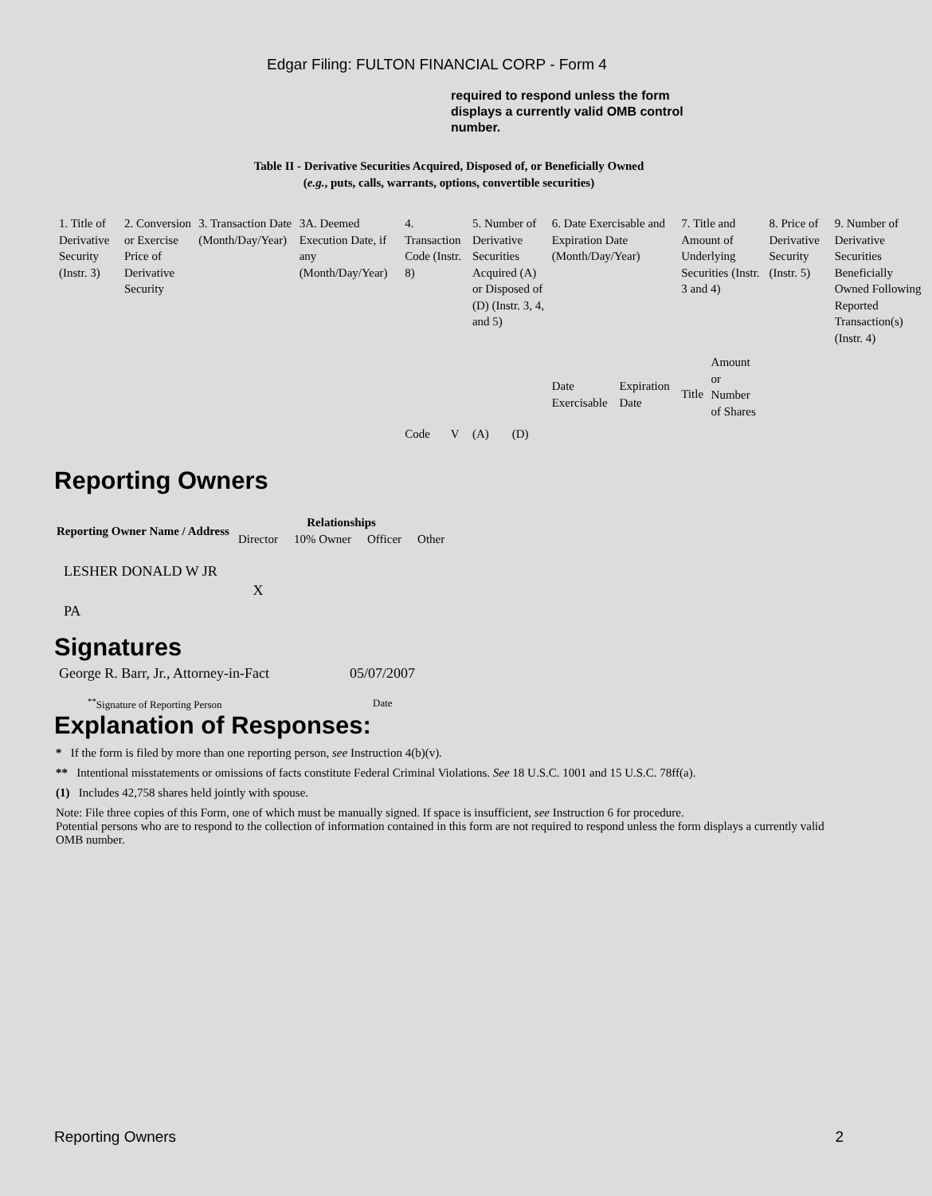Edgar Filing: FULTON FINANCIAL CORP - Form 4
required to respond unless the form displays a currently valid OMB control number.
Table II - Derivative Securities Acquired, Disposed of, or Beneficially Owned
(e.g., puts, calls, warrants, options, convertible securities)
| 1. Title of Derivative Security (Instr. 3) | 2. Conversion or Exercise Price of Derivative Security | 3. Transaction Date (Month/Day/Year) | 3A. Deemed Execution Date, if any (Month/Day/Year) | 4. Transaction Code (Instr. 8) | | 5. Number of Derivative Securities Acquired (A) or Disposed of (D) (Instr. 3, 4, and 5) | | 6. Date Exercisable and Expiration Date (Month/Day/Year) | | 7. Title and Amount of Underlying Securities (Instr. 3 and 4) | | 8. Price of Derivative Security (Instr. 5) | 9. Number of Derivative Securities Beneficially Owned Following Reported Transaction(s) (Instr. 4) |
| | | | | Code | V | (A) | (D) | Date Exercisable | Expiration Date | Title | Amount or Number of Shares | | |
Reporting Owners
| Reporting Owner Name / Address | Relationships | | | |
| --- | --- | --- | --- | --- |
| | Director | 10% Owner | Officer | Other |
| LESHER DONALD W JR PA | X | | | |
Signatures
| George R. Barr, Jr., Attorney-in-Fact | 05/07/2007 |
| <sup>**</sup> Signature of Reporting Person | Date |
Explanation of Responses:
* If the form is filed by more than one reporting person, see Instruction 4(b)(v).
** Intentional misstatements or omissions of facts constitute Federal Criminal Violations. See 18 U.S.C. 1001 and 15 U.S.C. 78ff(a).
(1) Includes 42,758 shares held jointly with spouse.
Note: File three copies of this Form, one of which must be manually signed. If space is insufficient, see Instruction 6 for procedure.
Potential persons who are to respond to the collection of information contained in this form are not required to respond unless the form displays a currently valid OMB number.
Reporting Owners 2